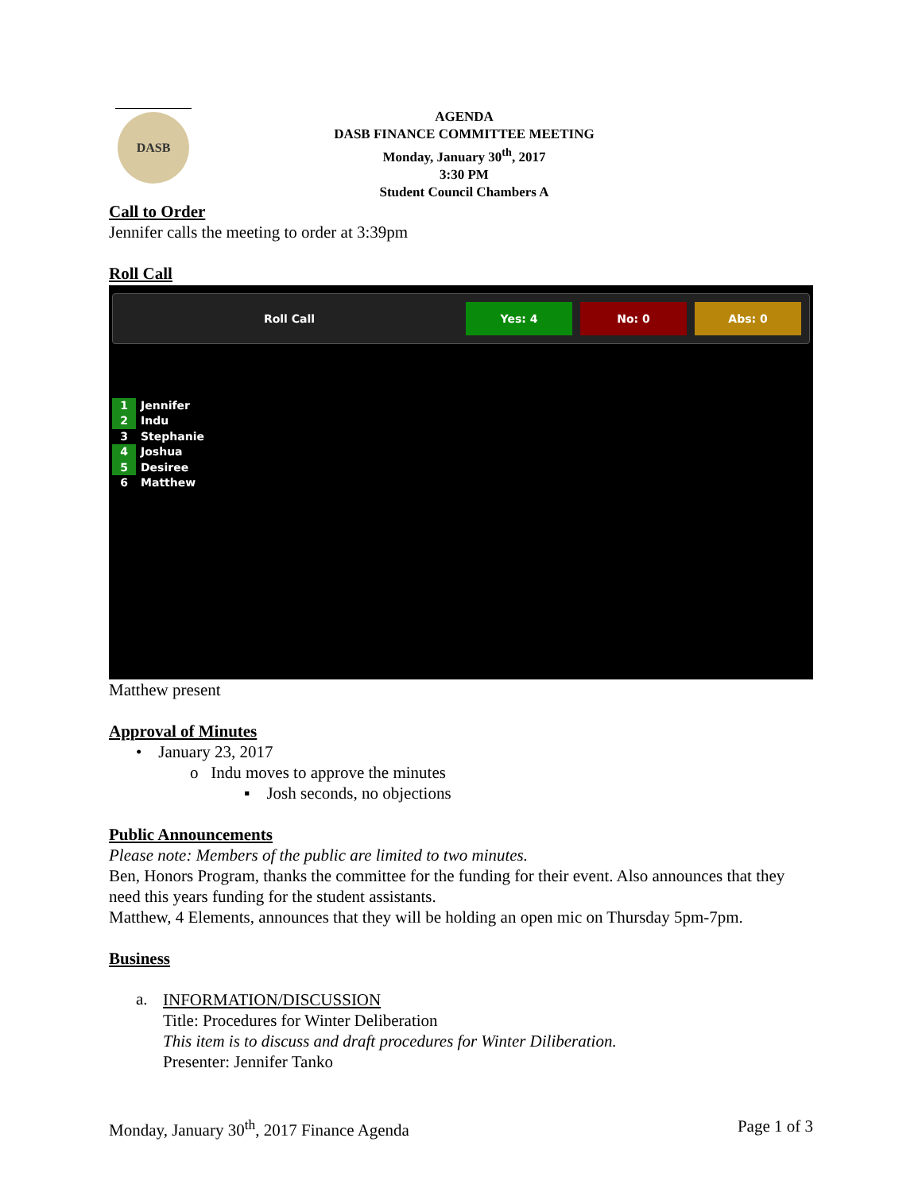DASB
AGENDA
DASB FINANCE COMMITTEE MEETING
Monday, January 30<sup>th</sup>, 2017
3:30 PM
Student Council Chambers A
Call to Order
Jennifer calls the meeting to order at 3:39pm
Roll Call
Roll Call Yes: 4 No: 0 Abs: 0
1 Jennifer
2 Indu
3 Stephanie
4 Joshua
5 Desiree
6 Matthew
Matthew present
Approval of Minutes
• January 23, 2017
o Indu moves to approve the minutes
▪ Josh seconds, no objections
Public Announcements
Please note: Members of the public are limited to two minutes.
Ben, Honors Program, thanks the committee for the funding for their event. Also announces that they need this years funding for the student assistants.
Matthew, 4 Elements, announces that they will be holding an open mic on Thursday 5pm-7pm.
Business
a.
INFORMATION/DISCUSSION
Title: Procedures for Winter Deliberation
This item is to discuss and draft procedures for Winter Diliberation.
Presenter: Jennifer Tanko
Monday, January 30<sup>th</sup>, 2017 Finance Agenda Page 1 of 3